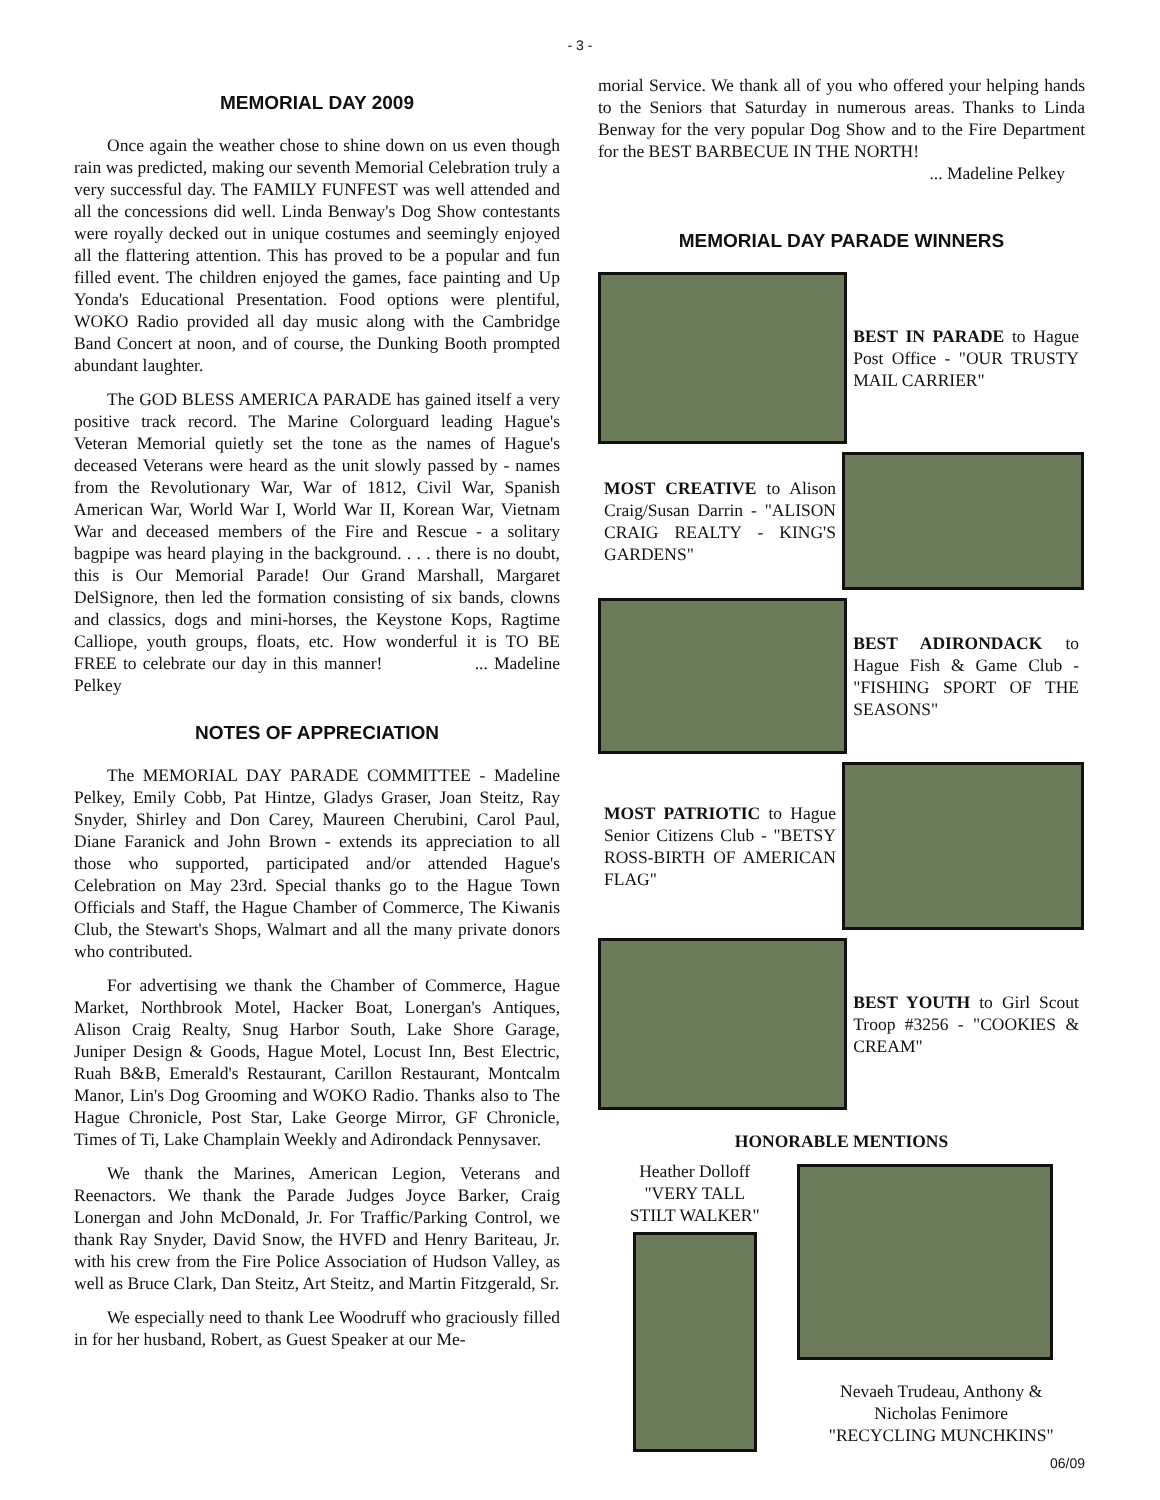- 3 -
MEMORIAL DAY 2009
Once again the weather chose to shine down on us even though rain was predicted, making our seventh Memorial Celebration truly a very successful day. The FAMILY FUNFEST was well attended and all the concessions did well. Linda Benway's Dog Show contestants were royally decked out in unique costumes and seemingly enjoyed all the flattering attention. This has proved to be a popular and fun filled event. The children enjoyed the games, face painting and Up Yonda's Educational Presentation. Food options were plentiful, WOKO Radio provided all day music along with the Cambridge Band Concert at noon, and of course, the Dunking Booth prompted abundant laughter.
The GOD BLESS AMERICA PARADE has gained itself a very positive track record. The Marine Colorguard leading Hague's Veteran Memorial quietly set the tone as the names of Hague's deceased Veterans were heard as the unit slowly passed by - names from the Revolutionary War, War of 1812, Civil War, Spanish American War, World War I, World War II, Korean War, Vietnam War and deceased members of the Fire and Rescue - a solitary bagpipe was heard playing in the background. . . . there is no doubt, this is Our Memorial Parade! Our Grand Marshall, Margaret DelSignore, then led the formation consisting of six bands, clowns and classics, dogs and mini-horses, the Keystone Kops, Ragtime Calliope, youth groups, floats, etc. How wonderful it is TO BE FREE to celebrate our day in this manner! ... Madeline Pelkey
NOTES OF APPRECIATION
The MEMORIAL DAY PARADE COMMITTEE - Madeline Pelkey, Emily Cobb, Pat Hintze, Gladys Graser, Joan Steitz, Ray Snyder, Shirley and Don Carey, Maureen Cherubini, Carol Paul, Diane Faranick and John Brown - extends its appreciation to all those who supported, participated and/or attended Hague's Celebration on May 23rd. Special thanks go to the Hague Town Officials and Staff, the Hague Chamber of Commerce, The Kiwanis Club, the Stewart's Shops, Walmart and all the many private donors who contributed.
For advertising we thank the Chamber of Commerce, Hague Market, Northbrook Motel, Hacker Boat, Lonergan's Antiques, Alison Craig Realty, Snug Harbor South, Lake Shore Garage, Juniper Design & Goods, Hague Motel, Locust Inn, Best Electric, Ruah B&B, Emerald's Restaurant, Carillon Restaurant, Montcalm Manor, Lin's Dog Grooming and WOKO Radio. Thanks also to The Hague Chronicle, Post Star, Lake George Mirror, GF Chronicle, Times of Ti, Lake Champlain Weekly and Adirondack Pennysaver.
We thank the Marines, American Legion, Veterans and Reenactors. We thank the Parade Judges Joyce Barker, Craig Lonergan and John McDonald, Jr. For Traffic/Parking Control, we thank Ray Snyder, David Snow, the HVFD and Henry Bariteau, Jr. with his crew from the Fire Police Association of Hudson Valley, as well as Bruce Clark, Dan Steitz, Art Steitz, and Martin Fitzgerald, Sr.
We especially need to thank Lee Woodruff who graciously filled in for her husband, Robert, as Guest Speaker at our Me-
morial Service. We thank all of you who offered your helping hands to the Seniors that Saturday in numerous areas. Thanks to Linda Benway for the very popular Dog Show and to the Fire Department for the BEST BARBECUE IN THE NORTH!
... Madeline Pelkey
MEMORIAL DAY PARADE WINNERS
BEST IN PARADE to Hague Post Office - "OUR TRUSTY MAIL CARRIER"
MOST CREATIVE to Alison Craig/Susan Darrin - "ALISON CRAIG REALTY - KING'S GARDENS"
BEST ADIRONDACK to Hague Fish & Game Club - "FISHING SPORT OF THE SEASONS"
MOST PATRIOTIC to Hague Senior Citizens Club - "BETSY ROSS-BIRTH OF AMERICAN FLAG"
BEST YOUTH to Girl Scout Troop #3256 - "COOKIES & CREAM"
HONORABLE MENTIONS
Heather Dolloff
"VERY TALL
STILT WALKER"
Nevaeh Trudeau, Anthony &
Nicholas Fenimore
"RECYCLING MUNCHKINS"
06/09